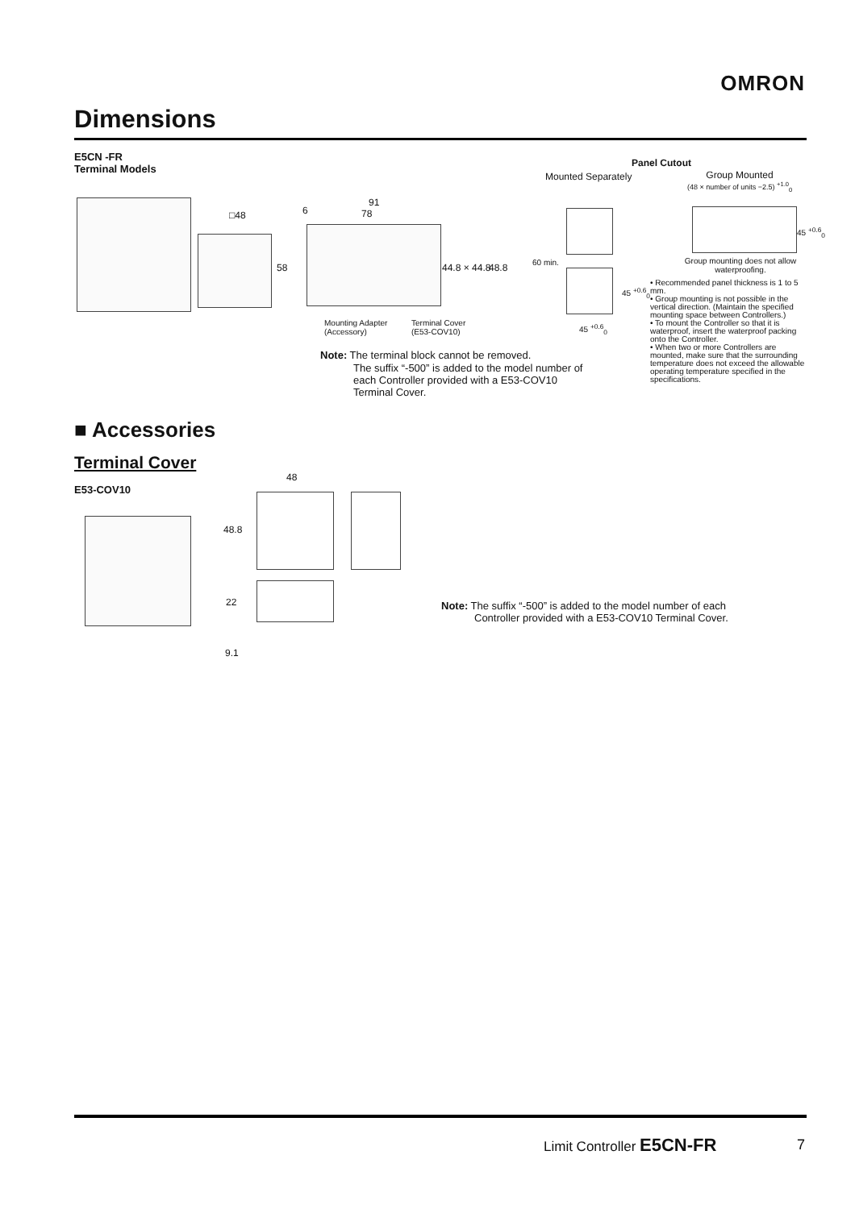OMRON
Dimensions
E5CN -FR
Terminal Models
Panel Cutout
Mounted Separately
Group Mounted
(48 × number of units −2.5) <sup>+1.0</sup><sub>0</sub>
□48
91
6 78
58 44.8 × 44.8 48.8
Mounting Adapter
(Accessory)
Terminal Cover
(E53-COV10)
60 min.
45 <sup>+0.6</sup><sub>0</sub>
45 <sup>+0.6</sup><sub>0</sub>
45 <sup>+0.6</sup><sub>0</sub>
Group mounting does not allow waterproofing.
• Recommended panel thickness is 1 to 5 mm.
• Group mounting is not possible in the vertical direction. (Maintain the specified mounting space between Controllers.)
• To mount the Controller so that it is waterproof, insert the waterproof packing onto the Controller.
• When two or more Controllers are mounted, make sure that the surrounding temperature does not exceed the allowable operating temperature specified in the specifications.
Note: The terminal block cannot be removed.
The suffix “-500” is added to the model number of each Controller provided with a E53-COV10 Terminal Cover.
■ Accessories
Terminal Cover
E53-COV10
48
48.8
22
9.1
Note: The suffix “-500” is added to the model number of each
Controller provided with a E53-COV10 Terminal Cover.
Limit Controller E5CN-FR 7